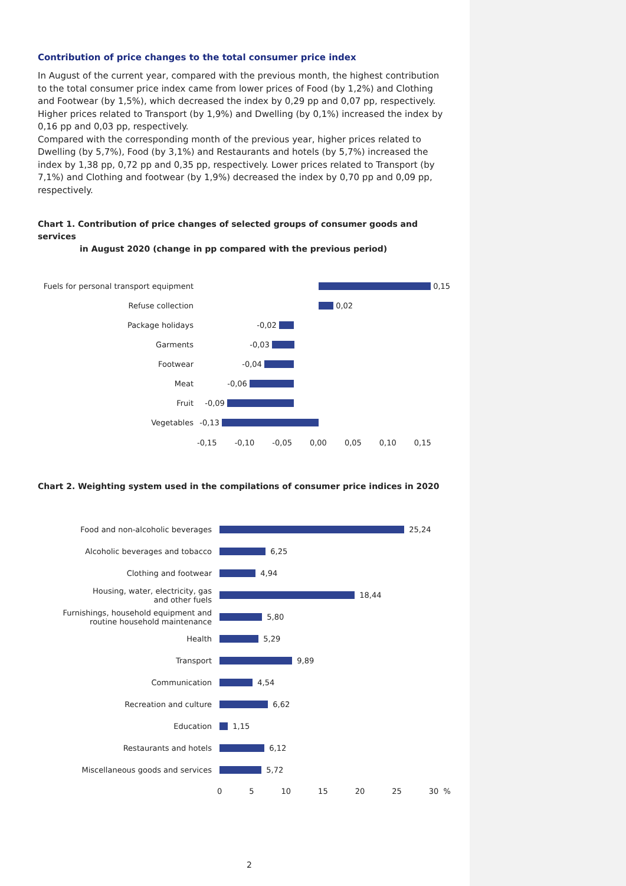Contribution of price changes to the total consumer price index
In August of the current year, compared with the previous month, the highest contribution to the total consumer price index came from lower prices of Food (by 1,2%) and Clothing and Footwear (by 1,5%), which decreased the index by 0,29 pp and 0,07 pp, respectively. Higher prices related to Transport (by 1,9%) and Dwelling (by 0,1%) increased the index by 0,16 pp and 0,03 pp, respectively.
Compared with the corresponding month of the previous year, higher prices related to Dwelling (by 5,7%), Food (by 3,1%) and Restaurants and hotels (by 5,7%) increased the index by 1,38 pp, 0,72 pp and 0,35 pp, respectively. Lower prices related to Transport (by 7,1%) and Clothing and footwear (by 1,9%) decreased the index by 0,70 pp and 0,09 pp, respectively.
Chart 1. Contribution of price changes of selected groups of consumer goods and services
in August 2020 (change in pp compared with the previous period)
Fuels for personal transport equipment
0,15
Refuse collection
0,02
Package holidays -0,02
Garments -0,03
Footwear -0,04
Meat -0,06
Fruit -0,09
Vegetables -0,13
-0,15 -0,10 -0,05 0,00 0,05 0,10 0,15
Chart 2. Weighting system used in the compilations of consumer price indices in 2020
Food and non-alcoholic beverages
25,24
Alcoholic beverages and tobacco
6,25
Clothing and footwear
4,94
Housing, water, electricity, gas
and other fuels
18,44
Furnishings, household equipment and
routine household maintenance
5,80
Health
5,29
Transport
9,89
Communication
4,54
Recreation and culture
6,62
Education
1,15
Restaurants and hotels
6,12
Miscellaneous goods and services
5,72
0 5 10 15 20 25 30 %
2